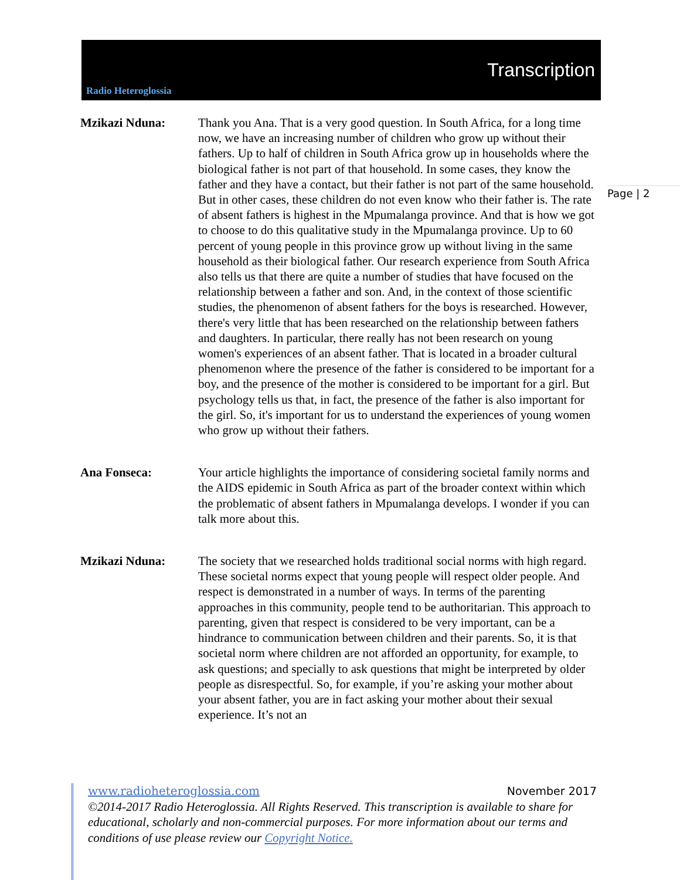Radio Heteroglossia
Transcription
Page | 2
Mzikazi Nduna: Thank you Ana. That is a very good question. In South Africa, for a long time now, we have an increasing number of children who grow up without their fathers. Up to half of children in South Africa grow up in households where the biological father is not part of that household. In some cases, they know the father and they have a contact, but their father is not part of the same household. But in other cases, these children do not even know who their father is. The rate of absent fathers is highest in the Mpumalanga province. And that is how we got to choose to do this qualitative study in the Mpumalanga province. Up to 60 percent of young people in this province grow up without living in the same household as their biological father. Our research experience from South Africa also tells us that there are quite a number of studies that have focused on the relationship between a father and son. And, in the context of those scientific studies, the phenomenon of absent fathers for the boys is researched. However, there's very little that has been researched on the relationship between fathers and daughters. In particular, there really has not been research on young women's experiences of an absent father. That is located in a broader cultural phenomenon where the presence of the father is considered to be important for a boy, and the presence of the mother is considered to be important for a girl. But psychology tells us that, in fact, the presence of the father is also important for the girl. So, it's important for us to understand the experiences of young women who grow up without their fathers.
Ana Fonseca: Your article highlights the importance of considering societal family norms and the AIDS epidemic in South Africa as part of the broader context within which the problematic of absent fathers in Mpumalanga develops. I wonder if you can talk more about this.
Mzikazi Nduna: The society that we researched holds traditional social norms with high regard. These societal norms expect that young people will respect older people. And respect is demonstrated in a number of ways. In terms of the parenting approaches in this community, people tend to be authoritarian. This approach to parenting, given that respect is considered to be very important, can be a hindrance to communication between children and their parents. So, it is that societal norm where children are not afforded an opportunity, for example, to ask questions; and specially to ask questions that might be interpreted by older people as disrespectful. So, for example, if you’re asking your mother about your absent father, you are in fact asking your mother about their sexual experience. It’s not an
www.radioheteroglossia.com November 2017
©2014-2017 Radio Heteroglossia. All Rights Reserved. This transcription is available to share for educational, scholarly and non-commercial purposes. For more information about our terms and conditions of use please review our Copyright Notice.